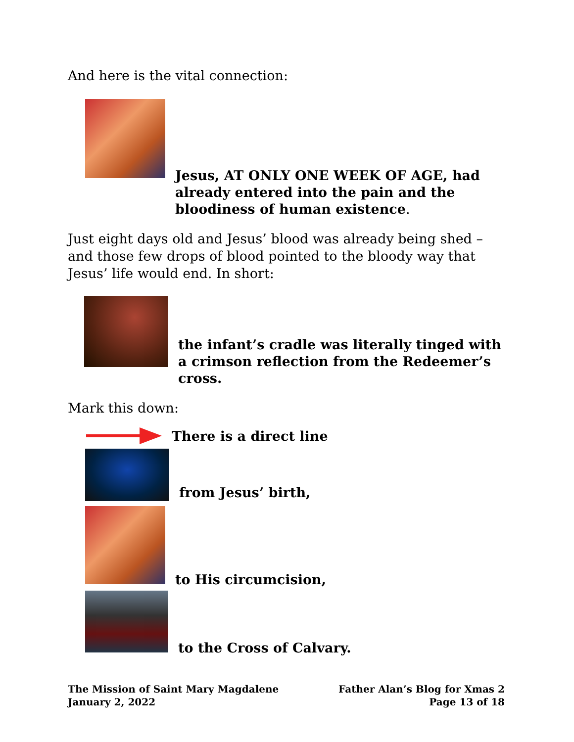And here is the vital connection:
Jesus, AT ONLY ONE WEEK OF AGE, had already entered into the pain and the bloodiness of human existence.
Just eight days old and Jesus’ blood was already being shed – and those few drops of blood pointed to the bloody way that Jesus’ life would end. In short:
the infant’s cradle was literally tinged with a crimson reflection from the Redeemer’s cross.
Mark this down:
There is a direct line
from Jesus’ birth,
to His circumcision,
to the Cross of Calvary.
The Mission of Saint Mary Magdalene
January 2, 2022
Father Alan’s Blog for Xmas 2
Page 13 of 18